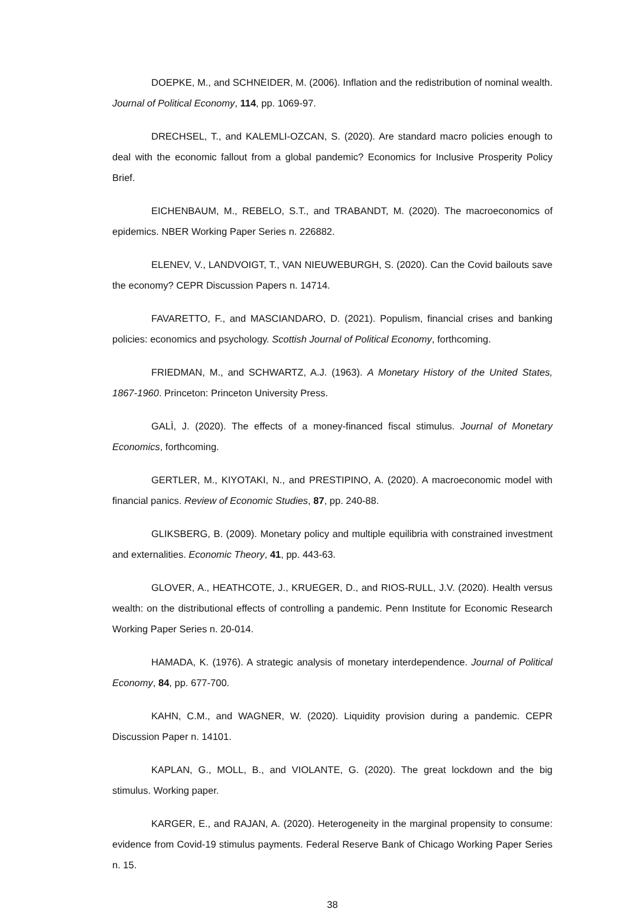DOEPKE, M., and SCHNEIDER, M. (2006). Inflation and the redistribution of nominal wealth. Journal of Political Economy, 114, pp. 1069-97.
DRECHSEL, T., and KALEMLI-OZCAN, S. (2020). Are standard macro policies enough to deal with the economic fallout from a global pandemic? Economics for Inclusive Prosperity Policy Brief.
EICHENBAUM, M., REBELO, S.T., and TRABANDT, M. (2020). The macroeconomics of epidemics. NBER Working Paper Series n. 226882.
ELENEV, V., LANDVOIGT, T., VAN NIEUWEBURGH, S. (2020). Can the Covid bailouts save the economy? CEPR Discussion Papers n. 14714.
FAVARETTO, F., and MASCIANDARO, D. (2021). Populism, financial crises and banking policies: economics and psychology. Scottish Journal of Political Economy, forthcoming.
FRIEDMAN, M., and SCHWARTZ, A.J. (1963). A Monetary History of the United States, 1867-1960. Princeton: Princeton University Press.
GALÌ, J. (2020). The effects of a money-financed fiscal stimulus. Journal of Monetary Economics, forthcoming.
GERTLER, M., KIYOTAKI, N., and PRESTIPINO, A. (2020). A macroeconomic model with financial panics. Review of Economic Studies, 87, pp. 240-88.
GLIKSBERG, B. (2009). Monetary policy and multiple equilibria with constrained investment and externalities. Economic Theory, 41, pp. 443-63.
GLOVER, A., HEATHCOTE, J., KRUEGER, D., and RIOS-RULL, J.V. (2020). Health versus wealth: on the distributional effects of controlling a pandemic. Penn Institute for Economic Research Working Paper Series n. 20-014.
HAMADA, K. (1976). A strategic analysis of monetary interdependence. Journal of Political Economy, 84, pp. 677-700.
KAHN, C.M., and WAGNER, W. (2020). Liquidity provision during a pandemic. CEPR Discussion Paper n. 14101.
KAPLAN, G., MOLL, B., and VIOLANTE, G. (2020). The great lockdown and the big stimulus. Working paper.
KARGER, E., and RAJAN, A. (2020). Heterogeneity in the marginal propensity to consume: evidence from Covid-19 stimulus payments. Federal Reserve Bank of Chicago Working Paper Series n. 15.
38